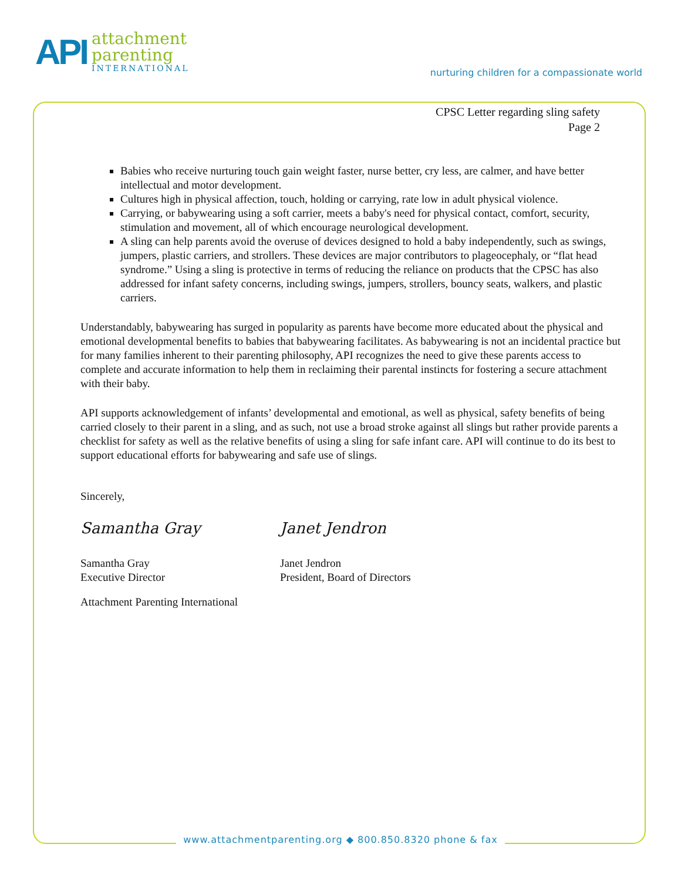API
attachment
parenting
INTERNATIONAL
nurturing children for a compassionate world
CPSC Letter regarding sling safety
Page 2
Babies who receive nurturing touch gain weight faster, nurse better, cry less, are calmer, and have better intellectual and motor development.
Cultures high in physical affection, touch, holding or carrying, rate low in adult physical violence.
Carrying, or babywearing using a soft carrier, meets a baby's need for physical contact, comfort, security, stimulation and movement, all of which encourage neurological development.
A sling can help parents avoid the overuse of devices designed to hold a baby independently, such as swings, jumpers, plastic carriers, and strollers. These devices are major contributors to plageocephaly, or “flat head syndrome.” Using a sling is protective in terms of reducing the reliance on products that the CPSC has also addressed for infant safety concerns, including swings, jumpers, strollers, bouncy seats, walkers, and plastic carriers.
Understandably, babywearing has surged in popularity as parents have become more educated about the physical and emotional developmental benefits to babies that babywearing facilitates. As babywearing is not an incidental practice but for many families inherent to their parenting philosophy, API recognizes the need to give these parents access to complete and accurate information to help them in reclaiming their parental instincts for fostering a secure attachment with their baby.
API supports acknowledgement of infants’ developmental and emotional, as well as physical, safety benefits of being carried closely to their parent in a sling, and as such, not use a broad stroke against all slings but rather provide parents a checklist for safety as well as the relative benefits of using a sling for safe infant care. API will continue to do its best to support educational efforts for babywearing and safe use of slings.
Sincerely,
Samantha Gray
Samantha Gray
Executive Director
Janet Jendron
Janet Jendron
President, Board of Directors
Attachment Parenting International
www.attachmentparenting.org ◆ 800.850.8320 phone & fax